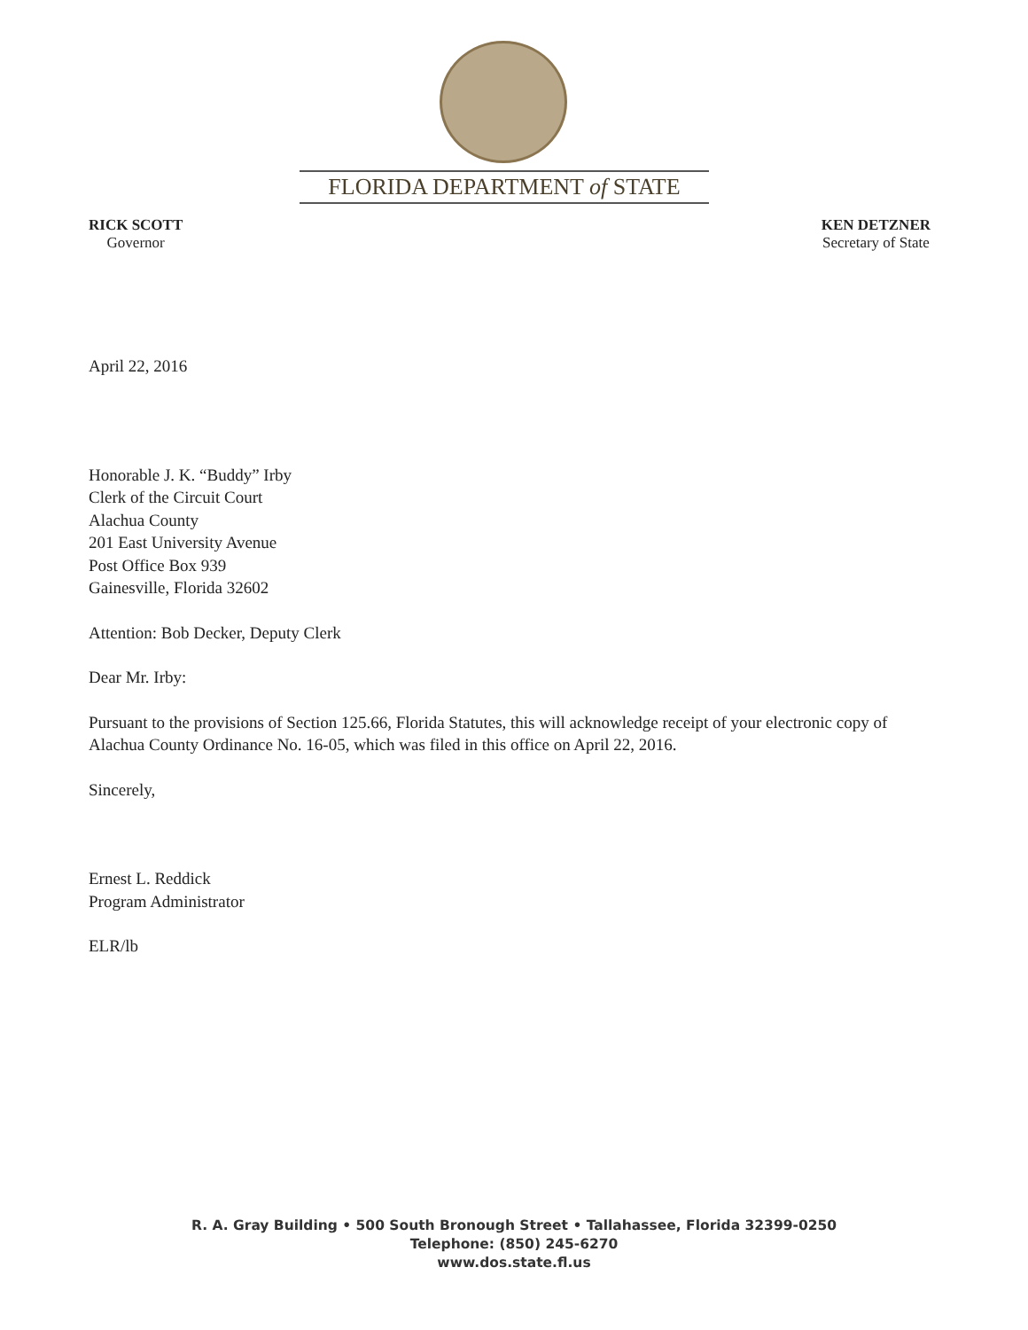FLORIDA DEPARTMENT of STATE
RICK SCOTT
Governor
KEN DETZNER
Secretary of State
April 22, 2016
Honorable J. K. “Buddy” Irby
Clerk of the Circuit Court
Alachua County
201 East University Avenue
Post Office Box 939
Gainesville, Florida 32602
Attention: Bob Decker, Deputy Clerk
Dear Mr. Irby:
Pursuant to the provisions of Section 125.66, Florida Statutes, this will acknowledge receipt of your electronic copy of Alachua County Ordinance No. 16-05, which was filed in this office on April 22, 2016.
Sincerely,
Ernest L. Reddick
Program Administrator
ELR/lb
R. A. Gray Building • 500 South Bronough Street • Tallahassee, Florida 32399-0250
Telephone: (850) 245-6270
www.dos.state.fl.us